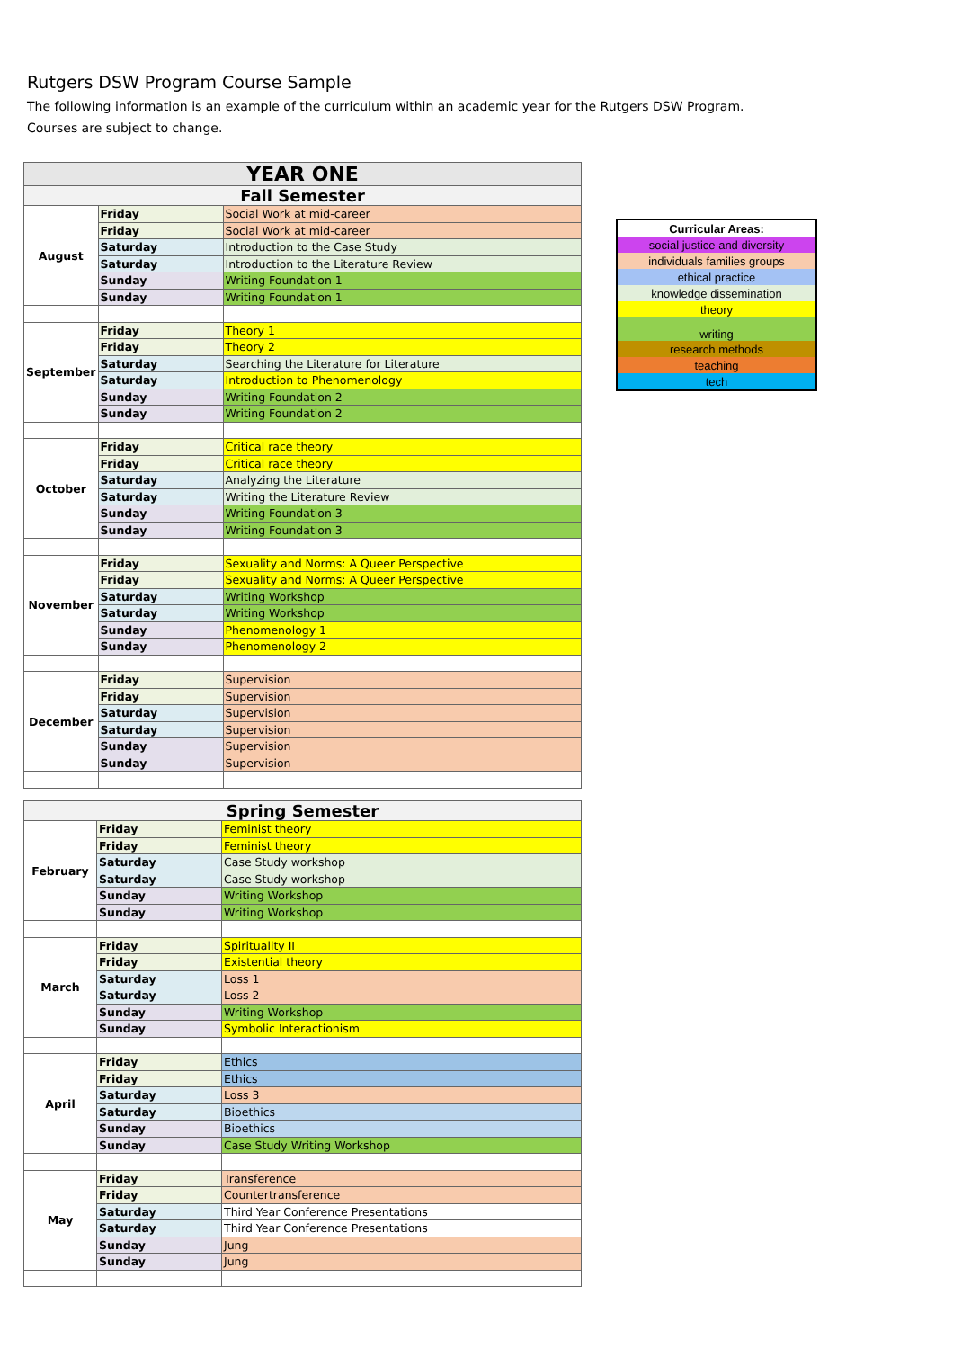Rutgers DSW Program Course Sample
The following information is an example of the curriculum within an academic year for the Rutgers DSW Program.
Courses are subject to change.
| YEAR ONE | | |
| Fall Semester | | |
| August | Friday | Social Work at mid-career |
| | Friday | Social Work at mid-career |
| | Saturday | Introduction to the Case Study |
| | Saturday | Introduction to the Literature Review |
| | Sunday | Writing Foundation 1 |
| | Sunday | Writing Foundation 1 |
| September | Friday | Theory 1 |
| | Friday | Theory 2 |
| | Saturday | Searching the Literature for Literature |
| | Saturday | Introduction to Phenomenology |
| | Sunday | Writing Foundation 2 |
| | Sunday | Writing Foundation 2 |
| October | Friday | Critical race theory |
| | Friday | Critical race theory |
| | Saturday | Analyzing the Literature |
| | Saturday | Writing the Literature Review |
| | Sunday | Writing Foundation 3 |
| | Sunday | Writing Foundation 3 |
| November | Friday | Sexuality and Norms: A Queer Perspective |
| | Friday | Sexuality and Norms: A Queer Perspective |
| | Saturday | Writing Workshop |
| | Saturday | Writing Workshop |
| | Sunday | Phenomenology 1 |
| | Sunday | Phenomenology 2 |
| December | Friday | Supervision |
| | Friday | Supervision |
| | Saturday | Supervision |
| | Saturday | Supervision |
| | Sunday | Supervision |
| | Sunday | Supervision |
| Spring Semester | | |
| February | Friday | Feminist theory |
| | Friday | Feminist theory |
| | Saturday | Case Study workshop |
| | Saturday | Case Study workshop |
| | Sunday | Writing Workshop |
| | Sunday | Writing Workshop |
| March | Friday | Spirituality II |
| | Friday | Existential theory |
| | Saturday | Loss 1 |
| | Saturday | Loss 2 |
| | Sunday | Writing Workshop |
| | Sunday | Symbolic Interactionism |
| April | Friday | Ethics |
| | Friday | Ethics |
| | Saturday | Loss 3 |
| | Saturday | Bioethics |
| | Sunday | Bioethics |
| | Sunday | Case Study Writing Workshop |
| May | Friday | Transference |
| | Friday | Countertransference |
| | Saturday | Third Year Conference Presentations |
| | Saturday | Third Year Conference Presentations |
| | Sunday | Jung |
| | Sunday | Jung |
| Curricular Areas: |
| social justice and diversity |
| individuals families groups |
| ethical practice |
| knowledge dissemination |
| theory |
| writing |
| research methods |
| teaching |
| tech |